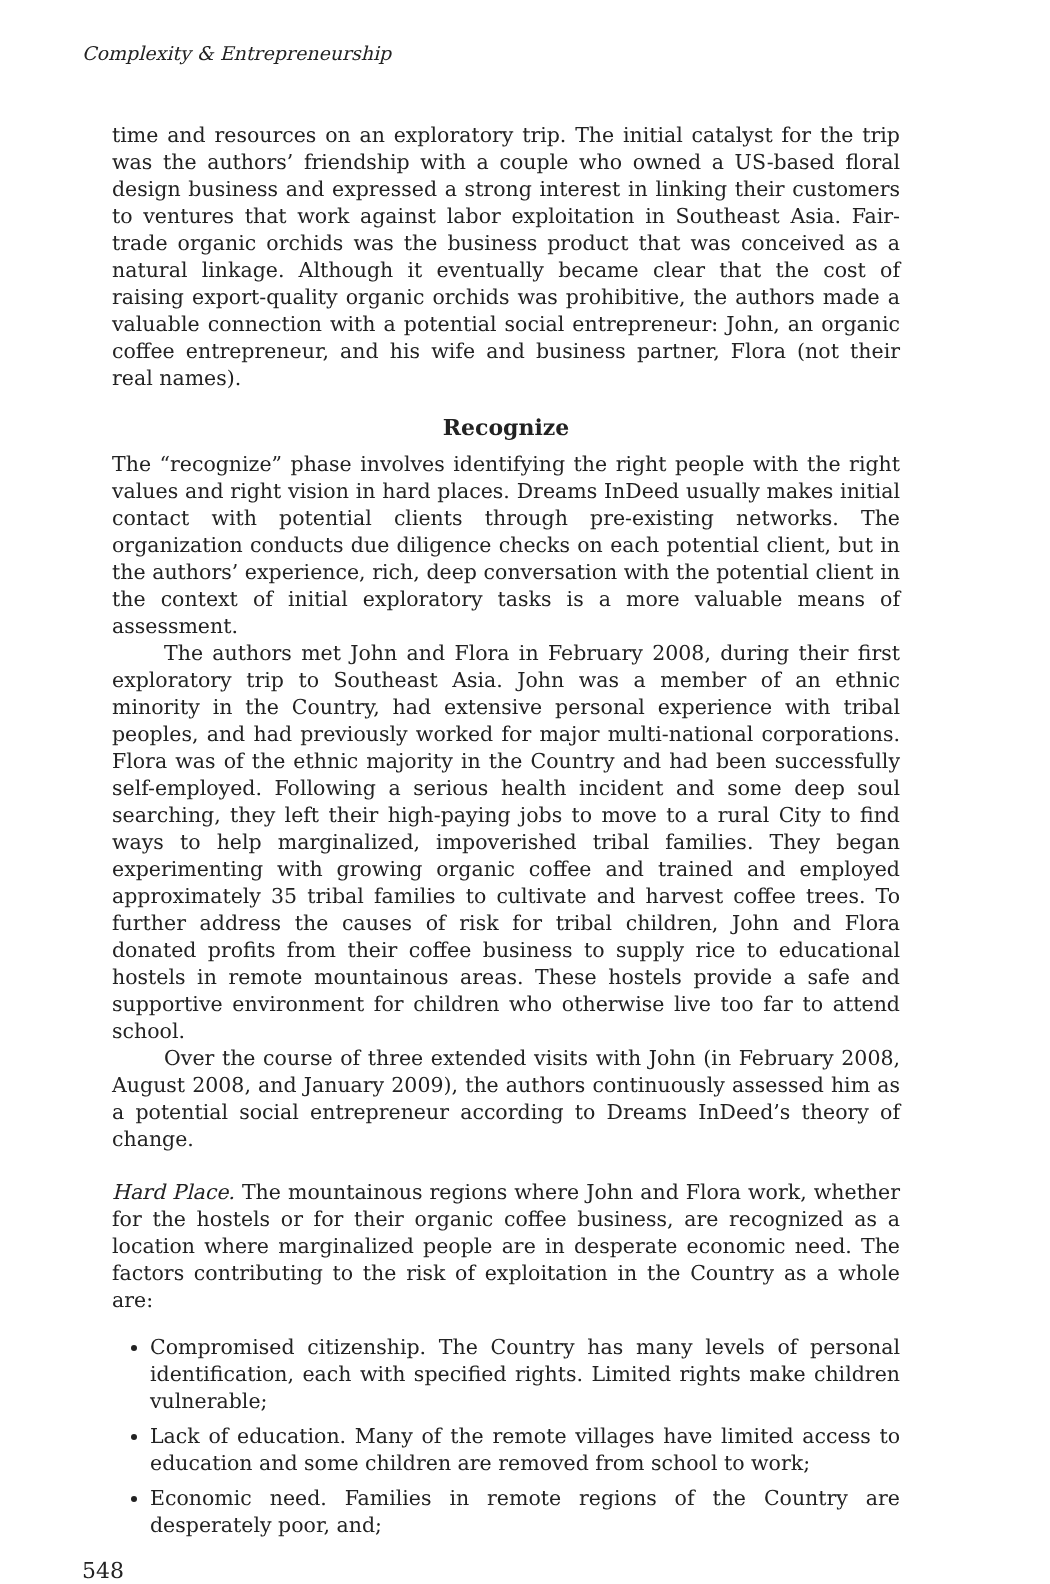Complexity & Entrepreneurship
time and resources on an exploratory trip. The initial catalyst for the trip was the authors’ friendship with a couple who owned a US-based floral design business and expressed a strong interest in linking their customers to ventures that work against labor exploitation in Southeast Asia. Fair-trade organic orchids was the business product that was conceived as a natural linkage. Although it eventually became clear that the cost of raising export-quality organic orchids was prohibitive, the authors made a valuable connection with a potential social entrepreneur: John, an organic coffee entrepreneur, and his wife and business partner, Flora (not their real names).
Recognize
The “recognize” phase involves identifying the right people with the right values and right vision in hard places. Dreams InDeed usually makes initial contact with potential clients through pre-existing networks. The organization conducts due diligence checks on each potential client, but in the authors’ experience, rich, deep conversation with the potential client in the context of initial exploratory tasks is a more valuable means of assessment.
The authors met John and Flora in February 2008, during their first exploratory trip to Southeast Asia. John was a member of an ethnic minority in the Country, had extensive personal experience with tribal peoples, and had previously worked for major multi-national corporations. Flora was of the ethnic majority in the Country and had been successfully self-employed. Following a serious health incident and some deep soul searching, they left their high-paying jobs to move to a rural City to find ways to help marginalized, impoverished tribal families. They began experimenting with growing organic coffee and trained and employed approximately 35 tribal families to cultivate and harvest coffee trees. To further address the causes of risk for tribal children, John and Flora donated profits from their coffee business to supply rice to educational hostels in remote mountainous areas. These hostels provide a safe and supportive environment for children who otherwise live too far to attend school.
Over the course of three extended visits with John (in February 2008, August 2008, and January 2009), the authors continuously assessed him as a potential social entrepreneur according to Dreams InDeed’s theory of change.
Hard Place. The mountainous regions where John and Flora work, whether for the hostels or for their organic coffee business, are recognized as a location where marginalized people are in desperate economic need. The factors contributing to the risk of exploitation in the Country as a whole are:
Compromised citizenship. The Country has many levels of personal identification, each with specified rights. Limited rights make children vulnerable;
Lack of education. Many of the remote villages have limited access to education and some children are removed from school to work;
Economic need. Families in remote regions of the Country are desperately poor, and;
548